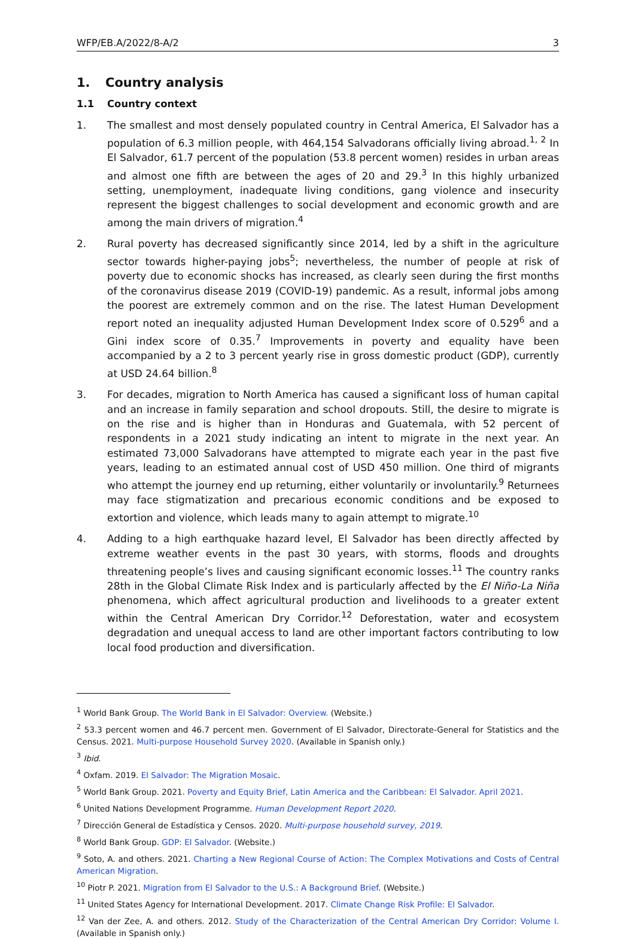WFP/EB.A/2022/8-A/2 3
1. Country analysis
1.1 Country context
1. The smallest and most densely populated country in Central America, El Salvador has a population of 6.3 million people, with 464,154 Salvadorans officially living abroad.<sup>1, 2</sup> In El Salvador, 61.7 percent of the population (53.8 percent women) resides in urban areas and almost one fifth are between the ages of 20 and 29.<sup>3</sup> In this highly urbanized setting, unemployment, inadequate living conditions, gang violence and insecurity represent the biggest challenges to social development and economic growth and are among the main drivers of migration.<sup>4</sup>
2. Rural poverty has decreased significantly since 2014, led by a shift in the agriculture sector towards higher-paying jobs<sup>5</sup>; nevertheless, the number of people at risk of poverty due to economic shocks has increased, as clearly seen during the first months of the coronavirus disease 2019 (COVID-19) pandemic. As a result, informal jobs among the poorest are extremely common and on the rise. The latest Human Development report noted an inequality adjusted Human Development Index score of 0.529<sup>6</sup> and a Gini index score of 0.35.<sup>7</sup> Improvements in poverty and equality have been accompanied by a 2 to 3 percent yearly rise in gross domestic product (GDP), currently at USD 24.64 billion.<sup>8</sup>
3. For decades, migration to North America has caused a significant loss of human capital and an increase in family separation and school dropouts. Still, the desire to migrate is on the rise and is higher than in Honduras and Guatemala, with 52 percent of respondents in a 2021 study indicating an intent to migrate in the next year. An estimated 73,000 Salvadorans have attempted to migrate each year in the past five years, leading to an estimated annual cost of USD 450 million. One third of migrants who attempt the journey end up returning, either voluntarily or involuntarily.<sup>9</sup> Returnees may face stigmatization and precarious economic conditions and be exposed to extortion and violence, which leads many to again attempt to migrate.<sup>10</sup>
4. Adding to a high earthquake hazard level, El Salvador has been directly affected by extreme weather events in the past 30 years, with storms, floods and droughts threatening people’s lives and causing significant economic losses.<sup>11</sup> The country ranks 28th in the Global Climate Risk Index and is particularly affected by the El Niño-La Niña phenomena, which affect agricultural production and livelihoods to a greater extent within the Central American Dry Corridor.<sup>12</sup> Deforestation, water and ecosystem degradation and unequal access to land are other important factors contributing to low local food production and diversification.
<sup>1</sup> World Bank Group. The World Bank in El Salvador: Overview. (Website.)
<sup>2</sup> 53.3 percent women and 46.7 percent men. Government of El Salvador, Directorate-General for Statistics and the Census. 2021. Multi-purpose Household Survey 2020. (Available in Spanish only.)
<sup>3</sup> Ibid.
<sup>4</sup> Oxfam. 2019. El Salvador: The Migration Mosaic.
<sup>5</sup> World Bank Group. 2021. Poverty and Equity Brief, Latin America and the Caribbean: El Salvador. April 2021.
<sup>6</sup> United Nations Development Programme. Human Development Report 2020.
<sup>7</sup> Dirección General de Estadística y Censos. 2020. Multi-purpose household survey, 2019.
<sup>8</sup> World Bank Group. GDP: El Salvador. (Website.)
<sup>9</sup> Soto, A. and others. 2021. Charting a New Regional Course of Action: The Complex Motivations and Costs of Central American Migration.
<sup>10</sup> Piotr P. 2021. Migration from El Salvador to the U.S.: A Background Brief. (Website.)
<sup>11</sup> United States Agency for International Development. 2017. Climate Change Risk Profile: El Salvador.
<sup>12</sup> Van der Zee, A. and others. 2012. Study of the Characterization of the Central American Dry Corridor: Volume I. (Available in Spanish only.)